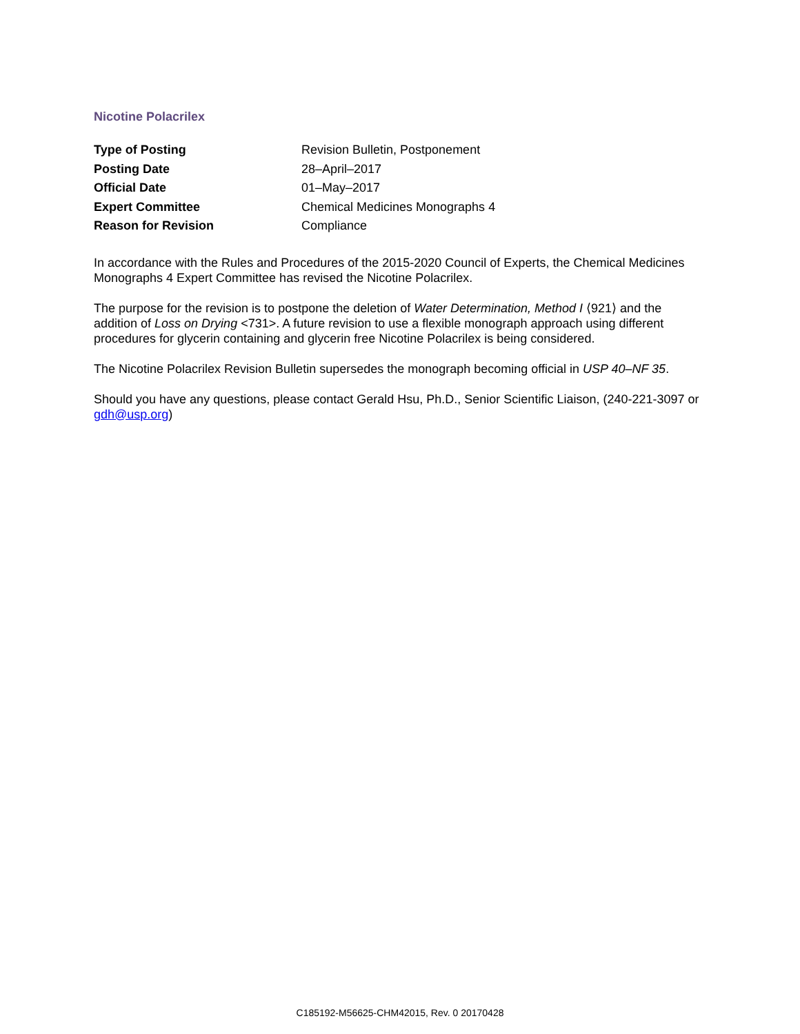Nicotine Polacrilex
| Type of Posting | Revision Bulletin, Postponement |
| Posting Date | 28–April–2017 |
| Official Date | 01–May–2017 |
| Expert Committee | Chemical Medicines Monographs 4 |
| Reason for Revision | Compliance |
In accordance with the Rules and Procedures of the 2015-2020 Council of Experts, the Chemical Medicines Monographs 4 Expert Committee has revised the Nicotine Polacrilex.
The purpose for the revision is to postpone the deletion of Water Determination, Method I ⟨921⟩ and the addition of Loss on Drying <731>. A future revision to use a flexible monograph approach using different procedures for glycerin containing and glycerin free Nicotine Polacrilex is being considered.
The Nicotine Polacrilex Revision Bulletin supersedes the monograph becoming official in USP 40–NF 35.
Should you have any questions, please contact Gerald Hsu, Ph.D., Senior Scientific Liaison, (240-221-3097 or gdh@usp.org)
C185192-M56625-CHM42015, Rev. 0 20170428